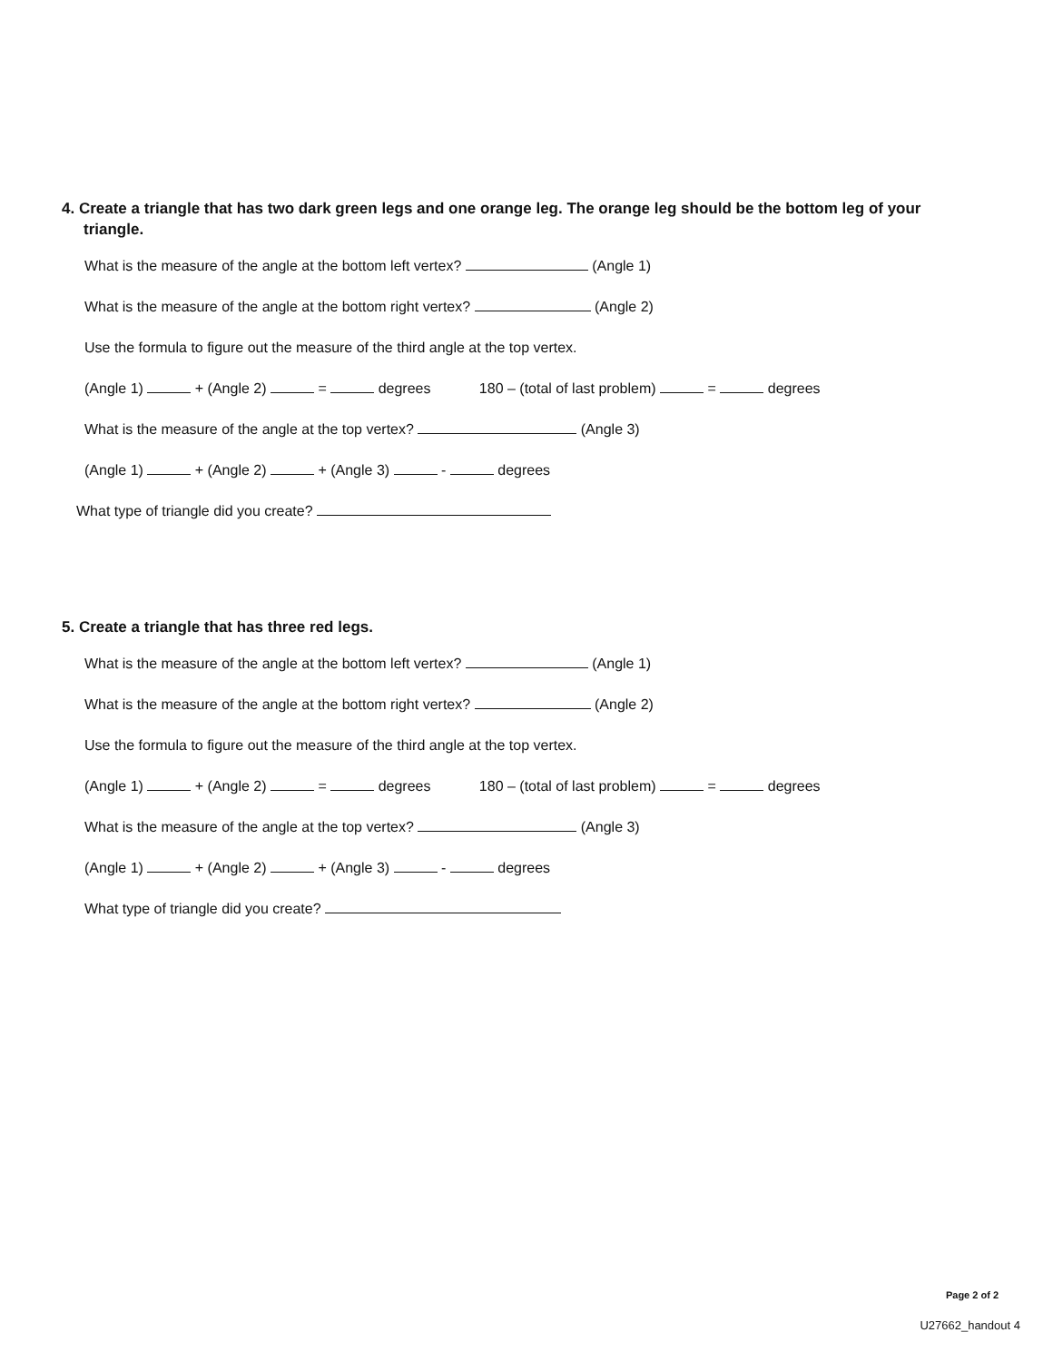4. Create a triangle that has two dark green legs and one orange leg. The orange leg should be the bottom leg of your triangle.
What is the measure of the angle at the bottom left vertex? (Angle 1)
What is the measure of the angle at the bottom right vertex? (Angle 2)
Use the formula to figure out the measure of the third angle at the top vertex.
(Angle 1) + (Angle 2) = degrees 180 – (total of last problem) = degrees
What is the measure of the angle at the top vertex? (Angle 3)
(Angle 1) + (Angle 2) + (Angle 3) - degrees
What type of triangle did you create?
5. Create a triangle that has three red legs.
What is the measure of the angle at the bottom left vertex? (Angle 1)
What is the measure of the angle at the bottom right vertex? (Angle 2)
Use the formula to figure out the measure of the third angle at the top vertex.
(Angle 1) + (Angle 2) = degrees 180 – (total of last problem) = degrees
What is the measure of the angle at the top vertex? (Angle 3)
(Angle 1) + (Angle 2) + (Angle 3) - degrees
What type of triangle did you create?
Page 2 of 2
U27662_handout 4